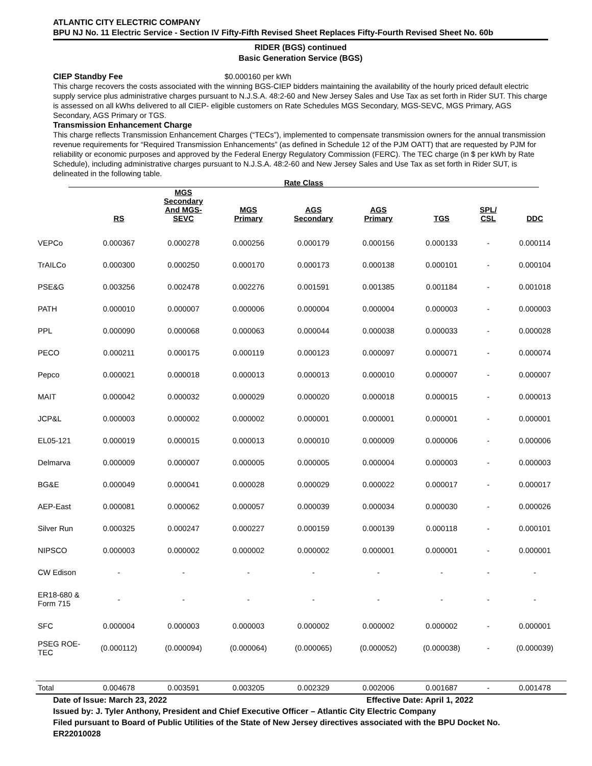ATLANTIC CITY ELECTRIC COMPANY
BPU NJ No. 11 Electric Service - Section IV Fifty-Fifth Revised Sheet Replaces Fifty-Fourth Revised Sheet No. 60b
RIDER (BGS) continued
Basic Generation Service (BGS)
CIEP Standby Fee $0.000160 per kWh
This charge recovers the costs associated with the winning BGS-CIEP bidders maintaining the availability of the hourly priced default electric supply service plus administrative charges pursuant to N.J.S.A. 48:2-60 and New Jersey Sales and Use Tax as set forth in Rider SUT. This charge is assessed on all kWhs delivered to all CIEP- eligible customers on Rate Schedules MGS Secondary, MGS-SEVC, MGS Primary, AGS Secondary, AGS Primary or TGS.
Transmission Enhancement Charge
This charge reflects Transmission Enhancement Charges (“TECs”), implemented to compensate transmission owners for the annual transmission revenue requirements for “Required Transmission Enhancements” (as defined in Schedule 12 of the PJM OATT) that are requested by PJM for reliability or economic purposes and approved by the Federal Energy Regulatory Commission (FERC). The TEC charge (in $ per kWh by Rate Schedule), including administrative charges pursuant to N.J.S.A. 48:2-60 and New Jersey Sales and Use Tax as set forth in Rider SUT, is delineated in the following table.
Rate Class
| | RS | MGS Secondary And MGS- SEVC | MGS Primary | AGS Secondary | AGS Primary | TGS | SPL/ CSL | DDC |
| --- | --- | --- | --- | --- | --- | --- | --- | --- |
| VEPCo | 0.000367 | 0.000278 | 0.000256 | 0.000179 | 0.000156 | 0.000133 | - | 0.000114 |
| TrAILCo | 0.000300 | 0.000250 | 0.000170 | 0.000173 | 0.000138 | 0.000101 | - | 0.000104 |
| PSE&G | 0.003256 | 0.002478 | 0.002276 | 0.001591 | 0.001385 | 0.001184 | - | 0.001018 |
| PATH | 0.000010 | 0.000007 | 0.000006 | 0.000004 | 0.000004 | 0.000003 | - | 0.000003 |
| PPL | 0.000090 | 0.000068 | 0.000063 | 0.000044 | 0.000038 | 0.000033 | - | 0.000028 |
| PECO | 0.000211 | 0.000175 | 0.000119 | 0.000123 | 0.000097 | 0.000071 | - | 0.000074 |
| Pepco | 0.000021 | 0.000018 | 0.000013 | 0.000013 | 0.000010 | 0.000007 | - | 0.000007 |
| MAIT | 0.000042 | 0.000032 | 0.000029 | 0.000020 | 0.000018 | 0.000015 | - | 0.000013 |
| JCP&L | 0.000003 | 0.000002 | 0.000002 | 0.000001 | 0.000001 | 0.000001 | - | 0.000001 |
| EL05-121 | 0.000019 | 0.000015 | 0.000013 | 0.000010 | 0.000009 | 0.000006 | - | 0.000006 |
| Delmarva | 0.000009 | 0.000007 | 0.000005 | 0.000005 | 0.000004 | 0.000003 | - | 0.000003 |
| BG&E | 0.000049 | 0.000041 | 0.000028 | 0.000029 | 0.000022 | 0.000017 | - | 0.000017 |
| AEP-East | 0.000081 | 0.000062 | 0.000057 | 0.000039 | 0.000034 | 0.000030 | - | 0.000026 |
| Silver Run | 0.000325 | 0.000247 | 0.000227 | 0.000159 | 0.000139 | 0.000118 | - | 0.000101 |
| NIPSCO | 0.000003 | 0.000002 | 0.000002 | 0.000002 | 0.000001 | 0.000001 | - | 0.000001 |
| CW Edison | - | - | - | - | - | - | - | - |
| ER18-680 & Form 715 | - | - | - | - | - | - | - | - |
| SFC | 0.000004 | 0.000003 | 0.000003 | 0.000002 | 0.000002 | 0.000002 | - | 0.000001 |
| PSEG ROE- TEC | (0.000112) | (0.000094) | (0.000064) | (0.000065) | (0.000052) | (0.000038) | - | (0.000039) |
| Total | 0.004678 | 0.003591 | 0.003205 | 0.002329 | 0.002006 | 0.001687 | - | 0.001478 |
Date of Issue: March 23, 2022 Effective Date: April 1, 2022
Issued by: J. Tyler Anthony, President and Chief Executive Officer – Atlantic City Electric Company
Filed pursuant to Board of Public Utilities of the State of New Jersey directives associated with the BPU Docket No. ER22010028